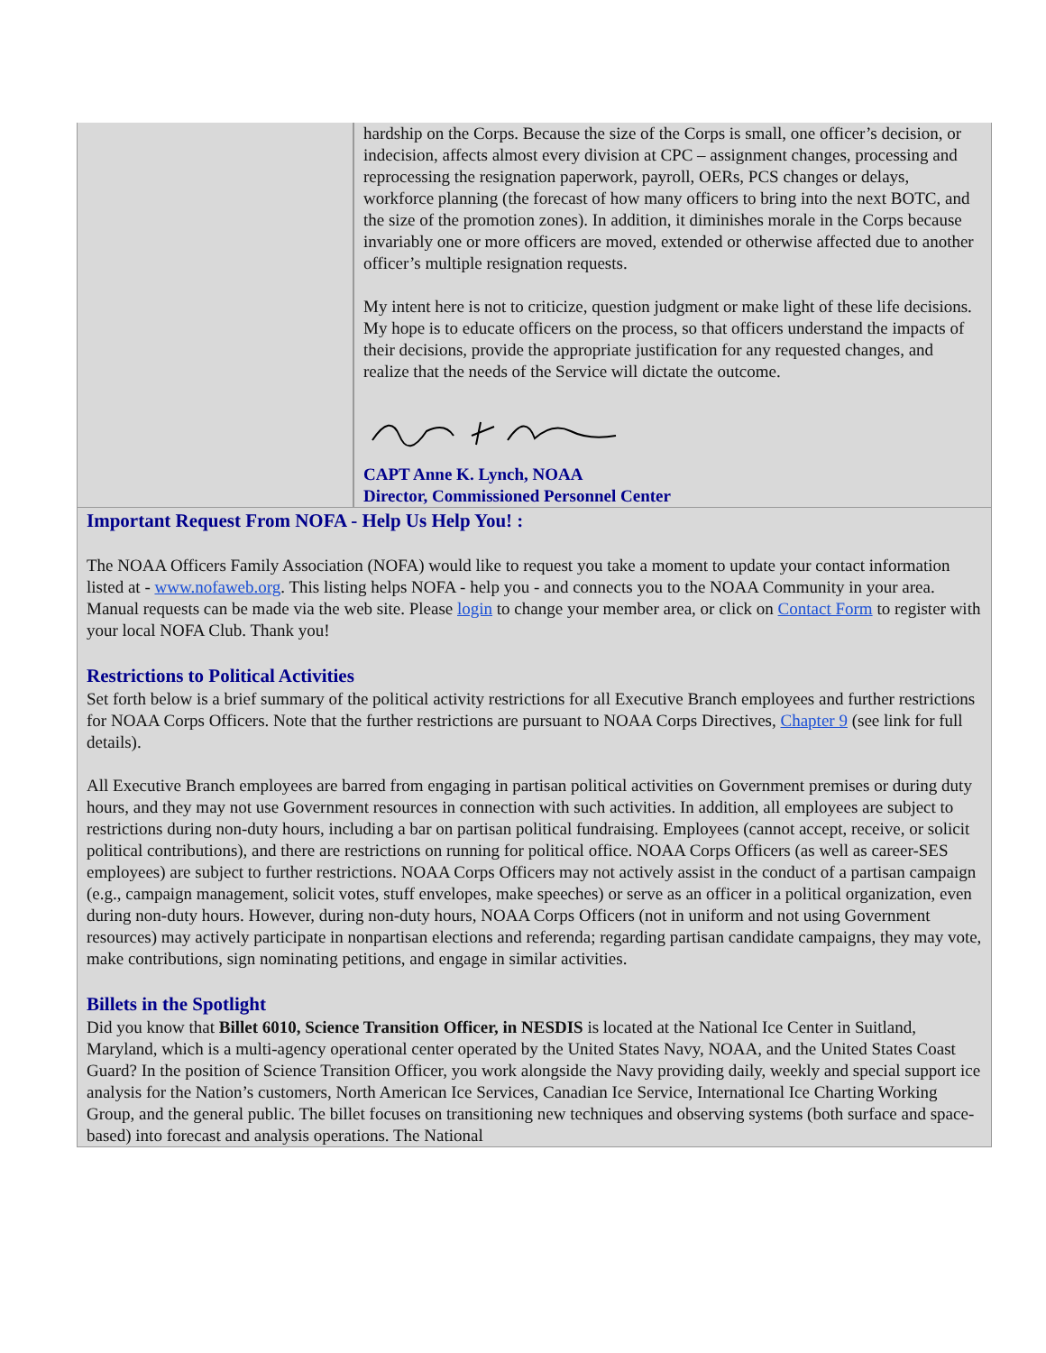hardship on the Corps. Because the size of the Corps is small, one officer’s decision, or indecision, affects almost every division at CPC – assignment changes, processing and reprocessing the resignation paperwork, payroll, OERs, PCS changes or delays, workforce planning (the forecast of how many officers to bring into the next BOTC, and the size of the promotion zones). In addition, it diminishes morale in the Corps because invariably one or more officers are moved, extended or otherwise affected due to another officer’s multiple resignation requests.
My intent here is not to criticize, question judgment or make light of these life decisions. My hope is to educate officers on the process, so that officers understand the impacts of their decisions, provide the appropriate justification for any requested changes, and realize that the needs of the Service will dictate the outcome.
CAPT Anne K. Lynch, NOAA
Director, Commissioned Personnel Center
Important Request From NOFA - Help Us Help You! :
The NOAA Officers Family Association (NOFA) would like to request you take a moment to update your contact information listed at - www.nofaweb.org. This listing helps NOFA - help you - and connects you to the NOAA Community in your area. Manual requests can be made via the web site. Please login to change your member area, or click on Contact Form to register with your local NOFA Club. Thank you!
Restrictions to Political Activities
Set forth below is a brief summary of the political activity restrictions for all Executive Branch employees and further restrictions for NOAA Corps Officers. Note that the further restrictions are pursuant to NOAA Corps Directives, Chapter 9 (see link for full details).
All Executive Branch employees are barred from engaging in partisan political activities on Government premises or during duty hours, and they may not use Government resources in connection with such activities. In addition, all employees are subject to restrictions during non-duty hours, including a bar on partisan political fundraising. Employees (cannot accept, receive, or solicit political contributions), and there are restrictions on running for political office. NOAA Corps Officers (as well as career-SES employees) are subject to further restrictions. NOAA Corps Officers may not actively assist in the conduct of a partisan campaign (e.g., campaign management, solicit votes, stuff envelopes, make speeches) or serve as an officer in a political organization, even during non-duty hours. However, during non-duty hours, NOAA Corps Officers (not in uniform and not using Government resources) may actively participate in nonpartisan elections and referenda; regarding partisan candidate campaigns, they may vote, make contributions, sign nominating petitions, and engage in similar activities.
Billets in the Spotlight
Did you know that Billet 6010, Science Transition Officer, in NESDIS is located at the National Ice Center in Suitland, Maryland, which is a multi-agency operational center operated by the United States Navy, NOAA, and the United States Coast Guard? In the position of Science Transition Officer, you work alongside the Navy providing daily, weekly and special support ice analysis for the Nation’s customers, North American Ice Services, Canadian Ice Service, International Ice Charting Working Group, and the general public. The billet focuses on transitioning new techniques and observing systems (both surface and space-based) into forecast and analysis operations. The National